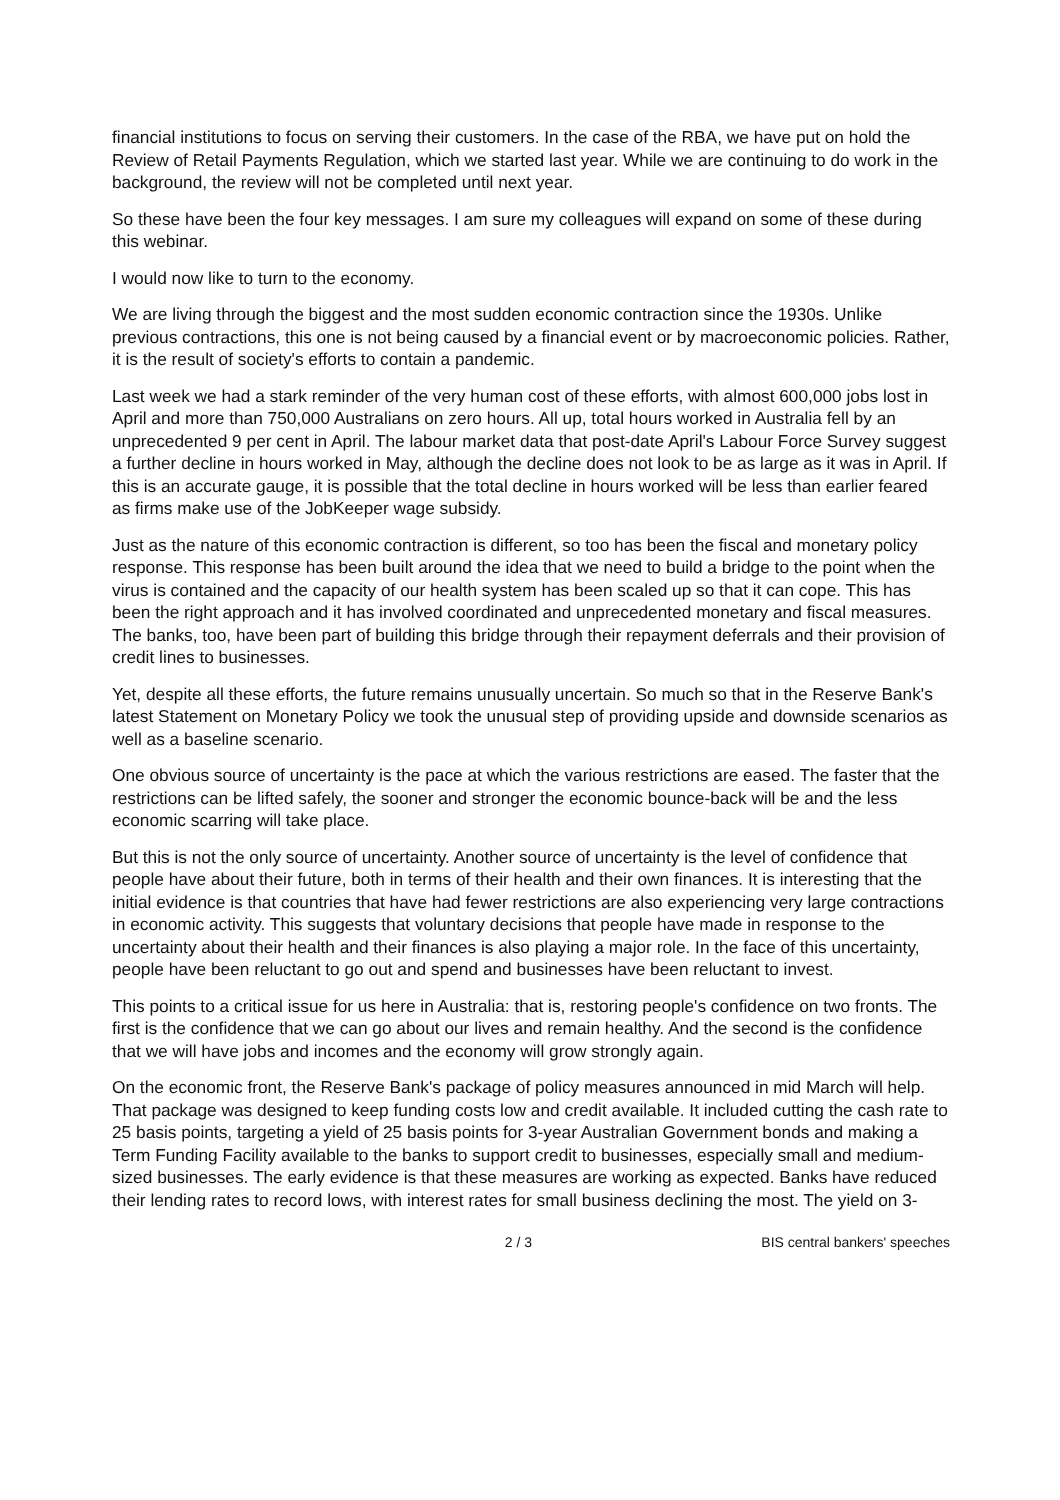financial institutions to focus on serving their customers. In the case of the RBA, we have put on hold the Review of Retail Payments Regulation, which we started last year. While we are continuing to do work in the background, the review will not be completed until next year.
So these have been the four key messages. I am sure my colleagues will expand on some of these during this webinar.
I would now like to turn to the economy.
We are living through the biggest and the most sudden economic contraction since the 1930s. Unlike previous contractions, this one is not being caused by a financial event or by macroeconomic policies. Rather, it is the result of society's efforts to contain a pandemic.
Last week we had a stark reminder of the very human cost of these efforts, with almost 600,000 jobs lost in April and more than 750,000 Australians on zero hours. All up, total hours worked in Australia fell by an unprecedented 9 per cent in April. The labour market data that post-date April's Labour Force Survey suggest a further decline in hours worked in May, although the decline does not look to be as large as it was in April. If this is an accurate gauge, it is possible that the total decline in hours worked will be less than earlier feared as firms make use of the JobKeeper wage subsidy.
Just as the nature of this economic contraction is different, so too has been the fiscal and monetary policy response. This response has been built around the idea that we need to build a bridge to the point when the virus is contained and the capacity of our health system has been scaled up so that it can cope. This has been the right approach and it has involved coordinated and unprecedented monetary and fiscal measures. The banks, too, have been part of building this bridge through their repayment deferrals and their provision of credit lines to businesses.
Yet, despite all these efforts, the future remains unusually uncertain. So much so that in the Reserve Bank's latest Statement on Monetary Policy we took the unusual step of providing upside and downside scenarios as well as a baseline scenario.
One obvious source of uncertainty is the pace at which the various restrictions are eased. The faster that the restrictions can be lifted safely, the sooner and stronger the economic bounce-back will be and the less economic scarring will take place.
But this is not the only source of uncertainty. Another source of uncertainty is the level of confidence that people have about their future, both in terms of their health and their own finances. It is interesting that the initial evidence is that countries that have had fewer restrictions are also experiencing very large contractions in economic activity. This suggests that voluntary decisions that people have made in response to the uncertainty about their health and their finances is also playing a major role. In the face of this uncertainty, people have been reluctant to go out and spend and businesses have been reluctant to invest.
This points to a critical issue for us here in Australia: that is, restoring people's confidence on two fronts. The first is the confidence that we can go about our lives and remain healthy. And the second is the confidence that we will have jobs and incomes and the economy will grow strongly again.
On the economic front, the Reserve Bank's package of policy measures announced in mid March will help. That package was designed to keep funding costs low and credit available. It included cutting the cash rate to 25 basis points, targeting a yield of 25 basis points for 3-year Australian Government bonds and making a Term Funding Facility available to the banks to support credit to businesses, especially small and medium-sized businesses. The early evidence is that these measures are working as expected. Banks have reduced their lending rates to record lows, with interest rates for small business declining the most. The yield on 3-
2 / 3 BIS central bankers' speeches